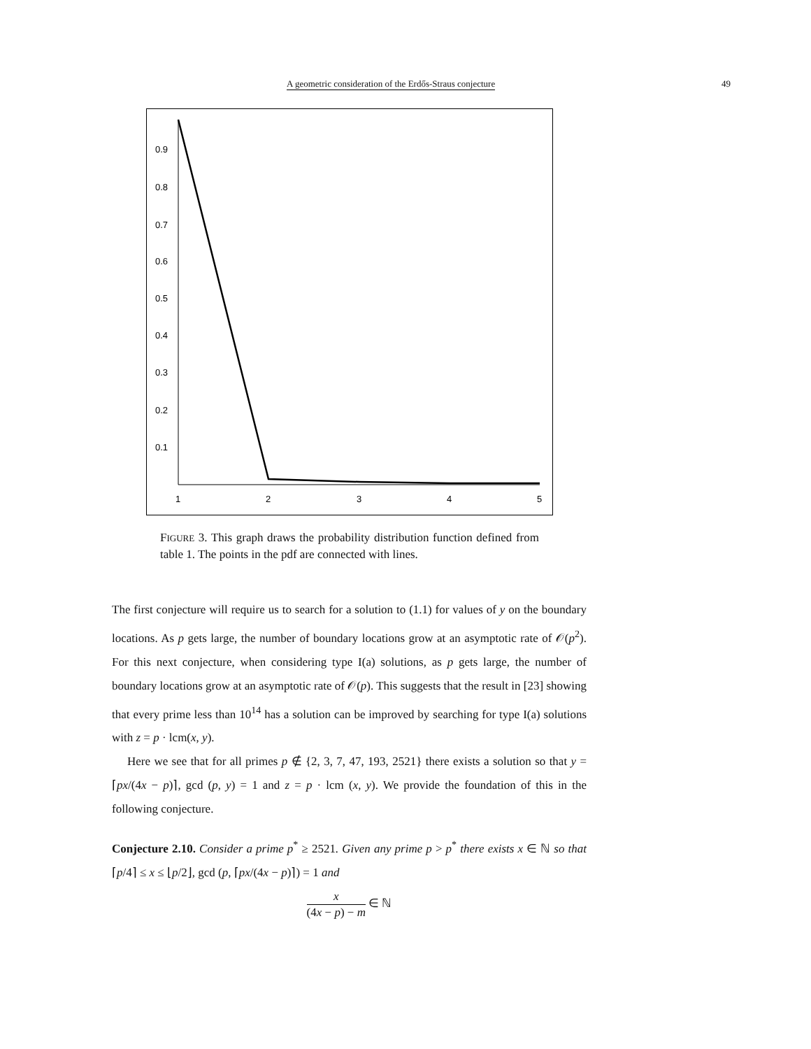A geometric consideration of the Erdős-Straus conjecture 49
0.9
0.8
0.7
0.6
0.5
0.4
0.3
0.2
0.1
1
2
3
4
5
FIGURE 3. This graph draws the probability distribution function defined from table 1. The points in the pdf are connected with lines.
The first conjecture will require us to search for a solution to (1.1) for values of y on the boundary locations. As p gets large, the number of boundary locations grow at an asymptotic rate of 𝒪(p<sup>2</sup>). For this next conjecture, when considering type I(a) solutions, as p gets large, the number of boundary locations grow at an asymptotic rate of 𝒪(p). This suggests that the result in [23] showing that every prime less than 10<sup>14</sup> has a solution can be improved by searching for type I(a) solutions with z = p · lcm(x, y).
Here we see that for all primes p ∉ {2, 3, 7, 47, 193, 2521} there exists a solution so that y = ⌈px/(4x − p)⌉, gcd (p, y) = 1 and z = p · lcm (x, y). We provide the foundation of this in the following conjecture.
Conjecture 2.10. Consider a prime p<sup>*</sup> ≥ 2521. Given any prime p > p<sup>*</sup> there exists x ∈ ℕ so that ⌈p/4⌉ ≤ x ≤ ⌊p/2⌋, gcd (p, ⌈px/(4x − p)⌉) = 1 and
x (4x − p) − m ∈ ℕ